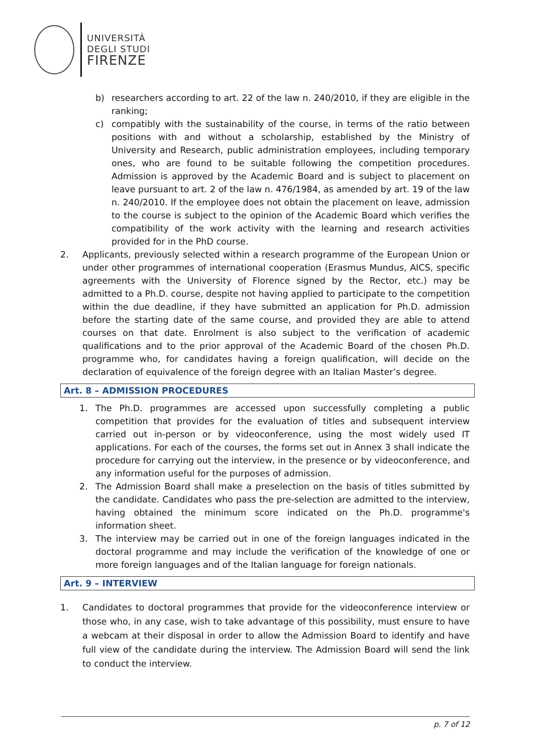UNIVERSITÀ
DEGLI STUDI
FIRENZE
b) researchers according to art. 22 of the law n. 240/2010, if they are eligible in the ranking;
c) compatibly with the sustainability of the course, in terms of the ratio between positions with and without a scholarship, established by the Ministry of University and Research, public administration employees, including temporary ones, who are found to be suitable following the competition procedures. Admission is approved by the Academic Board and is subject to placement on leave pursuant to art. 2 of the law n. 476/1984, as amended by art. 19 of the law n. 240/2010. If the employee does not obtain the placement on leave, admission to the course is subject to the opinion of the Academic Board which verifies the compatibility of the work activity with the learning and research activities provided for in the PhD course.
2. Applicants, previously selected within a research programme of the European Union or under other programmes of international cooperation (Erasmus Mundus, AICS, specific agreements with the University of Florence signed by the Rector, etc.) may be admitted to a Ph.D. course, despite not having applied to participate to the competition within the due deadline, if they have submitted an application for Ph.D. admission before the starting date of the same course, and provided they are able to attend courses on that date. Enrolment is also subject to the verification of academic qualifications and to the prior approval of the Academic Board of the chosen Ph.D. programme who, for candidates having a foreign qualification, will decide on the declaration of equivalence of the foreign degree with an Italian Master’s degree.
Art. 8 – ADMISSION PROCEDURES
1. The Ph.D. programmes are accessed upon successfully completing a public competition that provides for the evaluation of titles and subsequent interview carried out in-person or by videoconference, using the most widely used IT applications. For each of the courses, the forms set out in Annex 3 shall indicate the procedure for carrying out the interview, in the presence or by videoconference, and any information useful for the purposes of admission.
2. The Admission Board shall make a preselection on the basis of titles submitted by the candidate. Candidates who pass the pre-selection are admitted to the interview, having obtained the minimum score indicated on the Ph.D. programme's information sheet.
3. The interview may be carried out in one of the foreign languages indicated in the doctoral programme and may include the verification of the knowledge of one or more foreign languages and of the Italian language for foreign nationals.
Art. 9 – INTERVIEW
1. Candidates to doctoral programmes that provide for the videoconference interview or those who, in any case, wish to take advantage of this possibility, must ensure to have a webcam at their disposal in order to allow the Admission Board to identify and have full view of the candidate during the interview. The Admission Board will send the link to conduct the interview.
p. 7 of 12